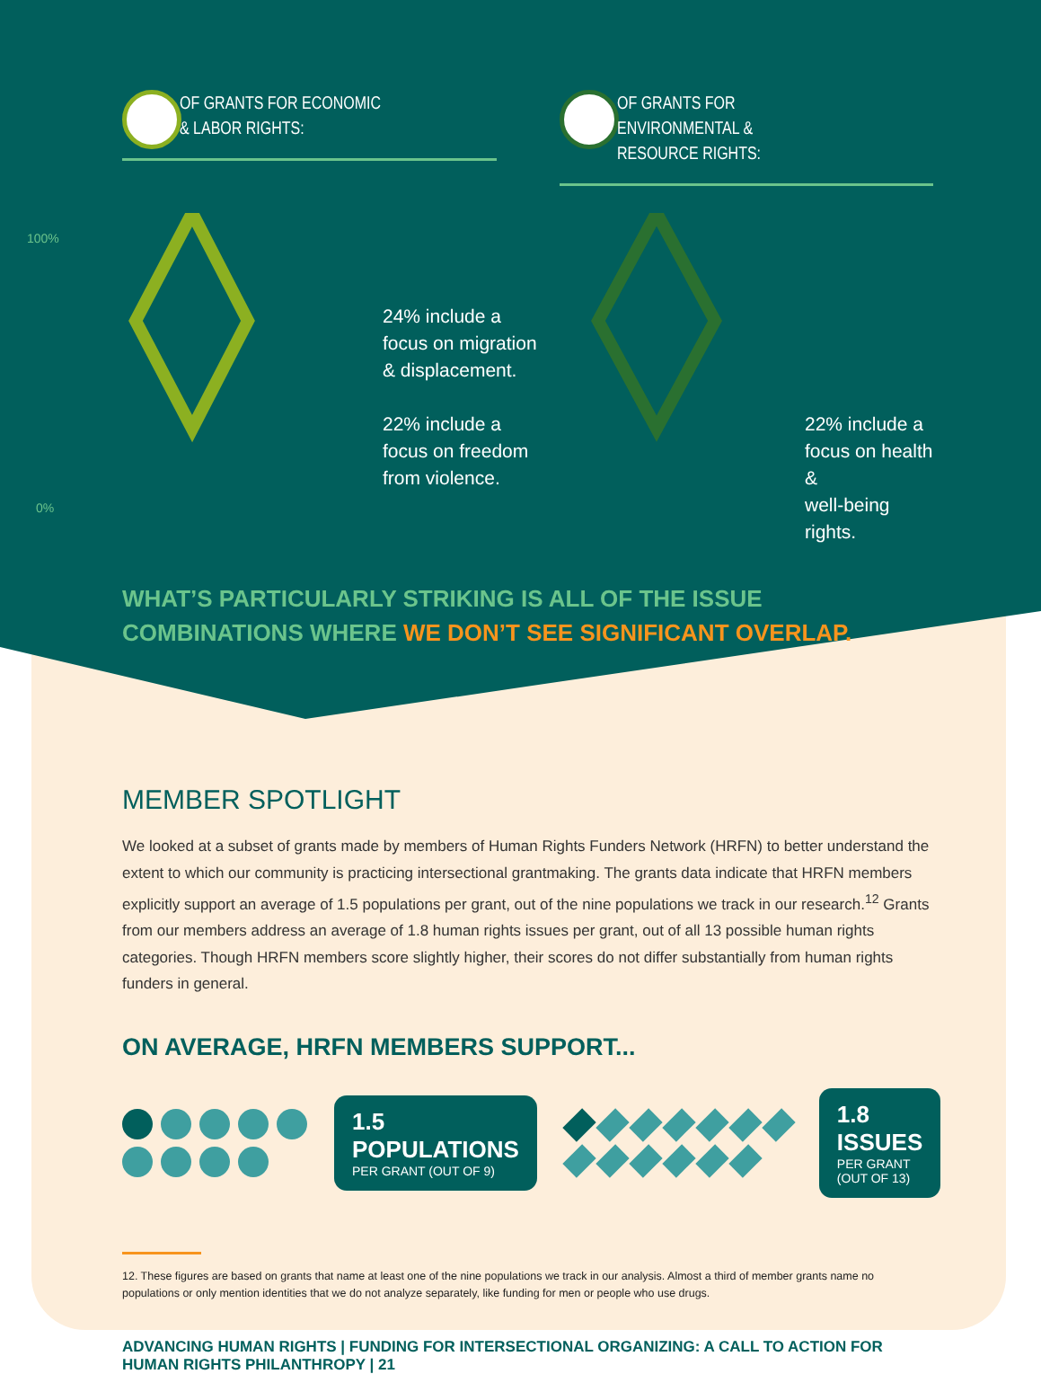OF GRANTS FOR ECONOMIC
& LABOR RIGHTS:
OF GRANTS FOR ENVIRONMENTAL &
RESOURCE RIGHTS:
100%
0%
24% include a
focus on migration
& displacement.
22% include a
focus on freedom
from violence.
22% include a
focus on health &
well-being rights.
WHAT’S PARTICULARLY STRIKING IS ALL OF THE ISSUE
COMBINATIONS WHERE WE DON’T SEE SIGNIFICANT OVERLAP.
MEMBER SPOTLIGHT
We looked at a subset of grants made by members of Human Rights Funders Network (HRFN) to better understand the extent to which our community is practicing intersectional grantmaking. The grants data indicate that HRFN members explicitly support an average of 1.5 populations per grant, out of the nine populations we track in our research.<sup>12</sup> Grants from our members address an average of 1.8 human rights issues per grant, out of all 13 possible human rights categories. Though HRFN members score slightly higher, their scores do not differ substantially from human rights funders in general.
ON AVERAGE, HRFN MEMBERS SUPPORT...
1.5 POPULATIONS
PER GRANT (OUT OF 9)
1.8 ISSUES
PER GRANT (OUT OF 13)
12. These figures are based on grants that name at least one of the nine populations we track in our analysis. Almost a third of member grants name no populations or only mention identities that we do not analyze separately, like funding for men or people who use drugs.
ADVANCING HUMAN RIGHTS | FUNDING FOR INTERSECTIONAL ORGANIZING: A CALL TO ACTION FOR HUMAN RIGHTS PHILANTHROPY | 21